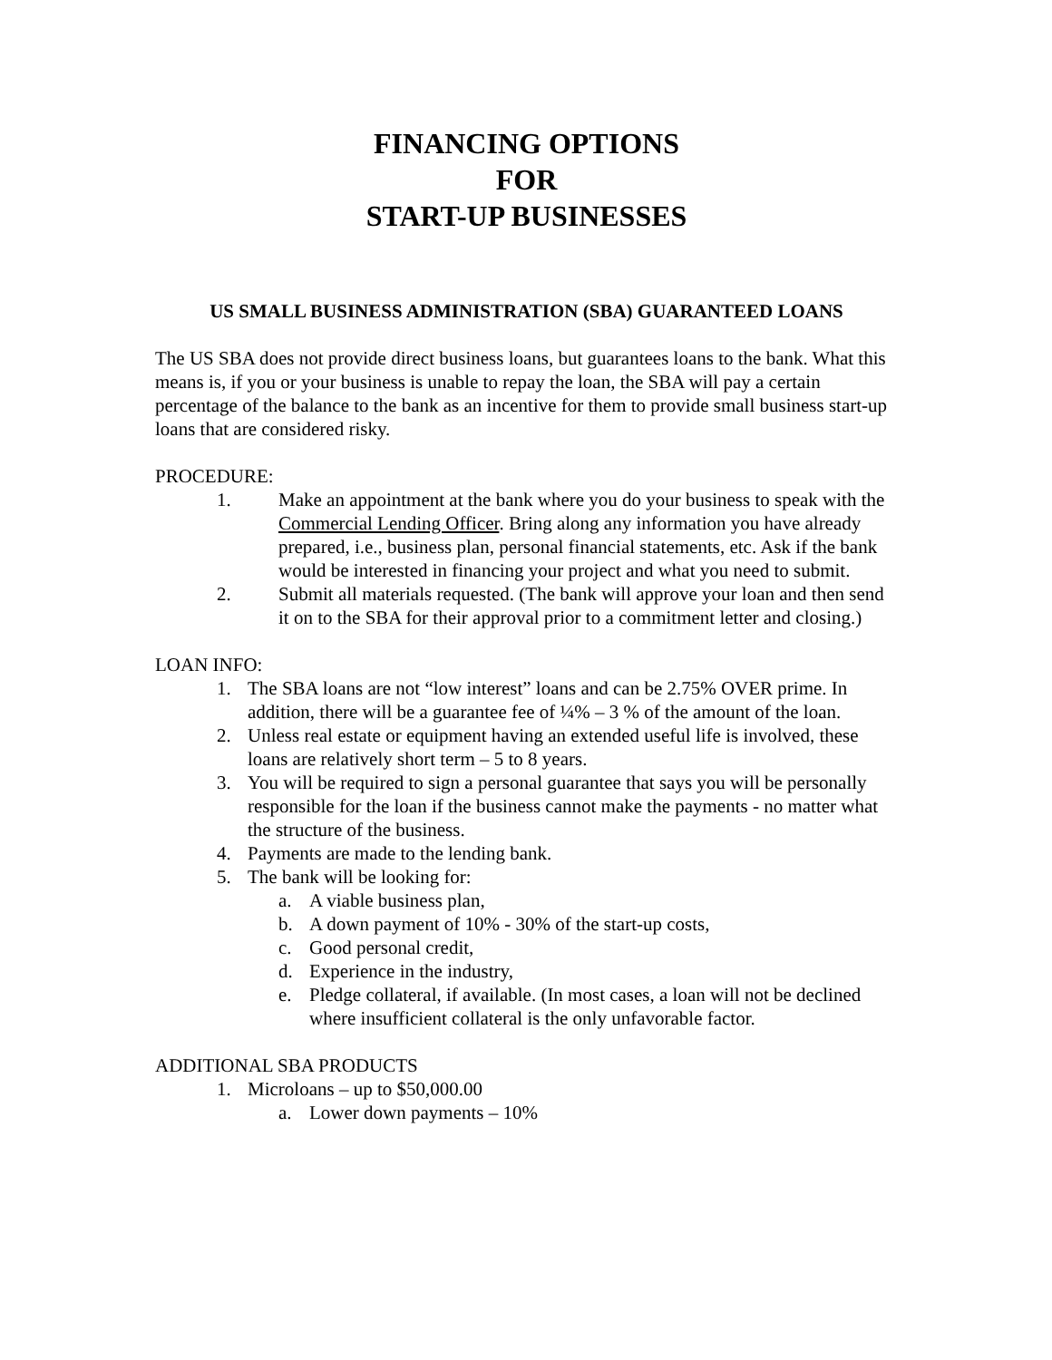FINANCING OPTIONS
FOR
START-UP BUSINESSES
US SMALL BUSINESS ADMINISTRATION (SBA) GUARANTEED LOANS
The US SBA does not provide direct business loans, but guarantees loans to the bank. What this means is, if you or your business is unable to repay the loan, the SBA will pay a certain percentage of the balance to the bank as an incentive for them to provide small business start-up loans that are considered risky.
PROCEDURE:
1. Make an appointment at the bank where you do your business to speak with the Commercial Lending Officer. Bring along any information you have already prepared, i.e., business plan, personal financial statements, etc. Ask if the bank would be interested in financing your project and what you need to submit.
2. Submit all materials requested. (The bank will approve your loan and then send it on to the SBA for their approval prior to a commitment letter and closing.)
LOAN INFO:
1. The SBA loans are not “low interest” loans and can be 2.75% OVER prime. In addition, there will be a guarantee fee of ¼% – 3 % of the amount of the loan.
2. Unless real estate or equipment having an extended useful life is involved, these loans are relatively short term – 5 to 8 years.
3. You will be required to sign a personal guarantee that says you will be personally responsible for the loan if the business cannot make the payments - no matter what the structure of the business.
4. Payments are made to the lending bank.
5. The bank will be looking for:
a. A viable business plan,
b. A down payment of 10% - 30% of the start-up costs,
c. Good personal credit,
d. Experience in the industry,
e. Pledge collateral, if available. (In most cases, a loan will not be declined where insufficient collateral is the only unfavorable factor.
ADDITIONAL SBA PRODUCTS
1. Microloans – up to $50,000.00
a. Lower down payments – 10%